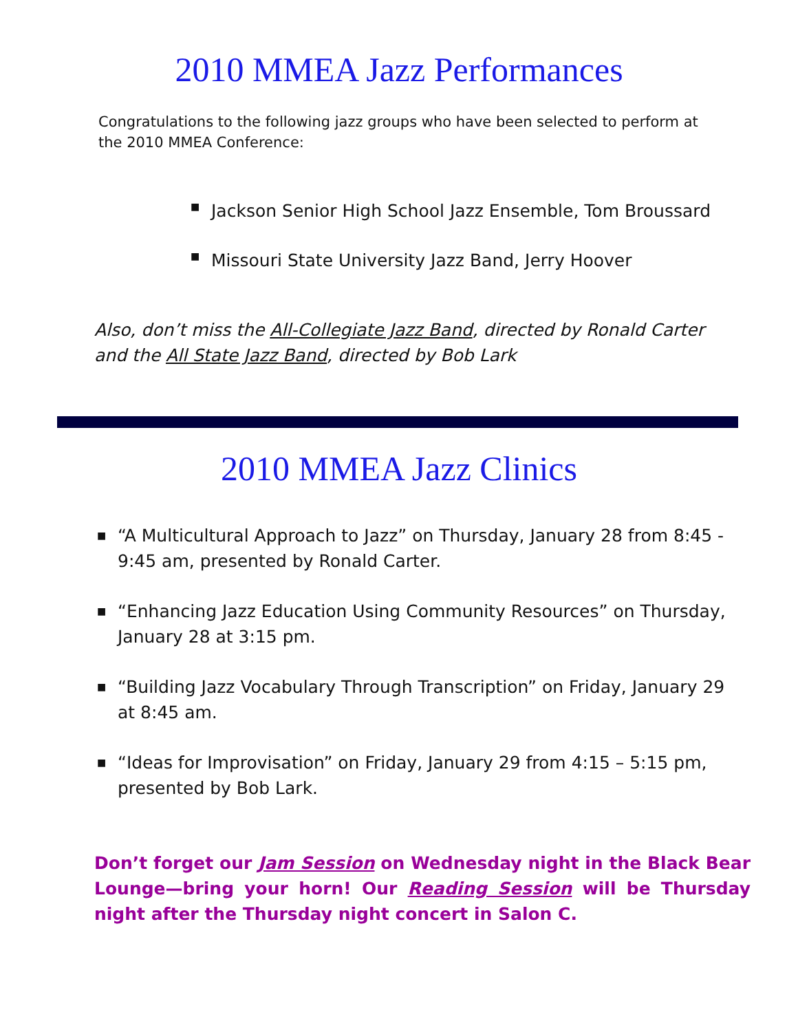2010 MMEA Jazz Performances
Congratulations to the following jazz groups who have been selected to perform at the 2010 MMEA Conference:
■ Jackson Senior High School Jazz Ensemble, Tom Broussard
■ Missouri State University Jazz Band, Jerry Hoover
Also, don’t miss the All-Collegiate Jazz Band, directed by Ronald Carter and the All State Jazz Band, directed by Bob Lark
2010 MMEA Jazz Clinics
■ “A Multicultural Approach to Jazz” on Thursday, January 28 from 8:45 - 9:45 am, presented by Ronald Carter.
■ “Enhancing Jazz Education Using Community Resources” on Thursday, January 28 at 3:15 pm.
■ “Building Jazz Vocabulary Through Transcription” on Friday, January 29 at 8:45 am.
■ “Ideas for Improvisation” on Friday, January 29 from 4:15 – 5:15 pm, presented by Bob Lark.
Don’t forget our Jam Session on Wednesday night in the Black Bear Lounge—bring your horn! Our Reading Session will be Thursday night after the Thursday night concert in Salon C.